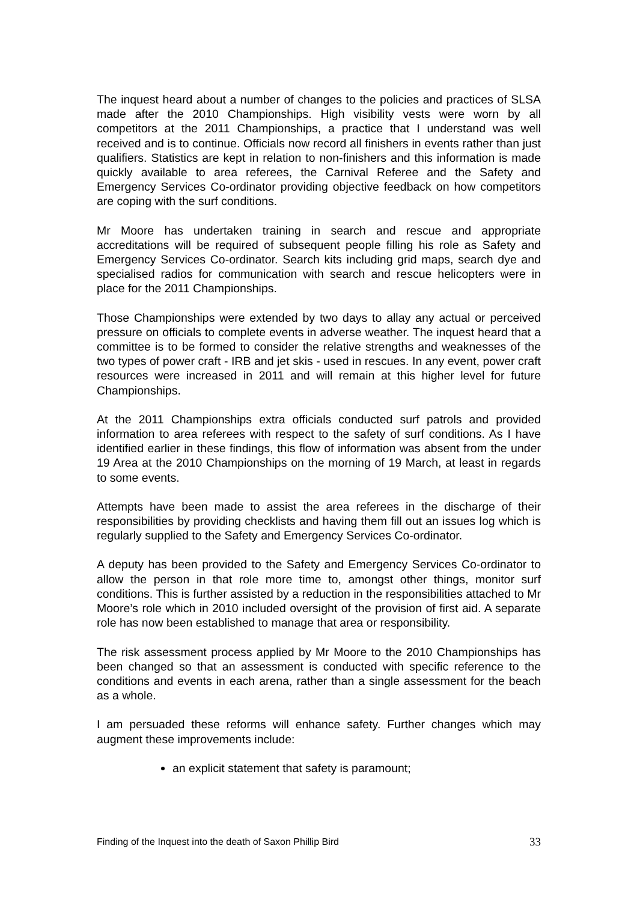The inquest heard about a number of changes to the policies and practices of SLSA made after the 2010 Championships. High visibility vests were worn by all competitors at the 2011 Championships, a practice that I understand was well received and is to continue. Officials now record all finishers in events rather than just qualifiers. Statistics are kept in relation to non-finishers and this information is made quickly available to area referees, the Carnival Referee and the Safety and Emergency Services Co-ordinator providing objective feedback on how competitors are coping with the surf conditions.
Mr Moore has undertaken training in search and rescue and appropriate accreditations will be required of subsequent people filling his role as Safety and Emergency Services Co-ordinator. Search kits including grid maps, search dye and specialised radios for communication with search and rescue helicopters were in place for the 2011 Championships.
Those Championships were extended by two days to allay any actual or perceived pressure on officials to complete events in adverse weather. The inquest heard that a committee is to be formed to consider the relative strengths and weaknesses of the two types of power craft - IRB and jet skis - used in rescues. In any event, power craft resources were increased in 2011 and will remain at this higher level for future Championships.
At the 2011 Championships extra officials conducted surf patrols and provided information to area referees with respect to the safety of surf conditions. As I have identified earlier in these findings, this flow of information was absent from the under 19 Area at the 2010 Championships on the morning of 19 March, at least in regards to some events.
Attempts have been made to assist the area referees in the discharge of their responsibilities by providing checklists and having them fill out an issues log which is regularly supplied to the Safety and Emergency Services Co-ordinator.
A deputy has been provided to the Safety and Emergency Services Co-ordinator to allow the person in that role more time to, amongst other things, monitor surf conditions. This is further assisted by a reduction in the responsibilities attached to Mr Moore’s role which in 2010 included oversight of the provision of first aid. A separate role has now been established to manage that area or responsibility.
The risk assessment process applied by Mr Moore to the 2010 Championships has been changed so that an assessment is conducted with specific reference to the conditions and events in each arena, rather than a single assessment for the beach as a whole.
I am persuaded these reforms will enhance safety. Further changes which may augment these improvements include:
an explicit statement that safety is paramount;
Finding of the Inquest into the death of Saxon Phillip Bird 33